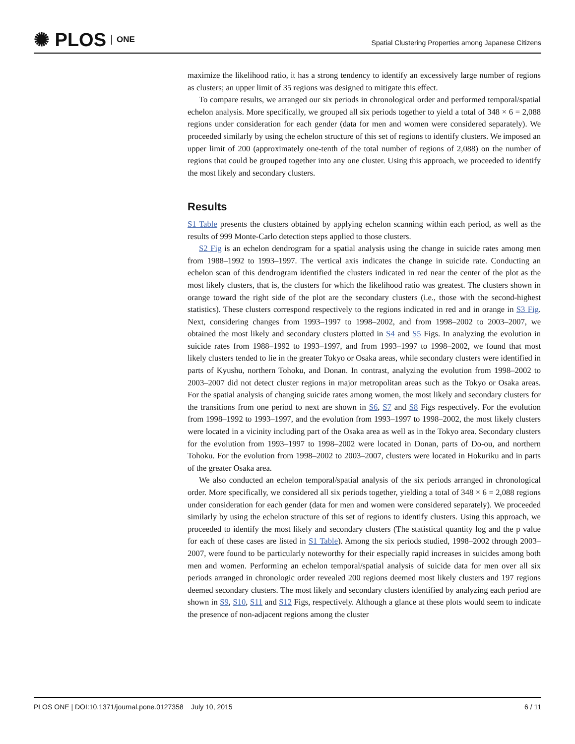✺ PLOS ONE
Spatial Clustering Properties among Japanese Citizens
maximize the likelihood ratio, it has a strong tendency to identify an excessively large number of regions as clusters; an upper limit of 35 regions was designed to mitigate this effect.
To compare results, we arranged our six periods in chronological order and performed temporal/spatial echelon analysis. More specifically, we grouped all six periods together to yield a total of 348 × 6 = 2,088 regions under consideration for each gender (data for men and women were considered separately). We proceeded similarly by using the echelon structure of this set of regions to identify clusters. We imposed an upper limit of 200 (approximately one-tenth of the total number of regions of 2,088) on the number of regions that could be grouped together into any one cluster. Using this approach, we proceeded to identify the most likely and secondary clusters.
Results
S1 Table presents the clusters obtained by applying echelon scanning within each period, as well as the results of 999 Monte-Carlo detection steps applied to those clusters.
S2 Fig is an echelon dendrogram for a spatial analysis using the change in suicide rates among men from 1988–1992 to 1993–1997. The vertical axis indicates the change in suicide rate. Conducting an echelon scan of this dendrogram identified the clusters indicated in red near the center of the plot as the most likely clusters, that is, the clusters for which the likelihood ratio was greatest. The clusters shown in orange toward the right side of the plot are the secondary clusters (i.e., those with the second-highest statistics). These clusters correspond respectively to the regions indicated in red and in orange in S3 Fig. Next, considering changes from 1993–1997 to 1998–2002, and from 1998–2002 to 2003–2007, we obtained the most likely and secondary clusters plotted in S4 and S5 Figs. In analyzing the evolution in suicide rates from 1988–1992 to 1993–1997, and from 1993–1997 to 1998–2002, we found that most likely clusters tended to lie in the greater Tokyo or Osaka areas, while secondary clusters were identified in parts of Kyushu, northern Tohoku, and Donan. In contrast, analyzing the evolution from 1998–2002 to 2003–2007 did not detect cluster regions in major metropolitan areas such as the Tokyo or Osaka areas. For the spatial analysis of changing suicide rates among women, the most likely and secondary clusters for the transitions from one period to next are shown in S6, S7 and S8 Figs respectively. For the evolution from 1998–1992 to 1993–1997, and the evolution from 1993–1997 to 1998–2002, the most likely clusters were located in a vicinity including part of the Osaka area as well as in the Tokyo area. Secondary clusters for the evolution from 1993–1997 to 1998–2002 were located in Donan, parts of Do-ou, and northern Tohoku. For the evolution from 1998–2002 to 2003–2007, clusters were located in Hokuriku and in parts of the greater Osaka area.
We also conducted an echelon temporal/spatial analysis of the six periods arranged in chronological order. More specifically, we considered all six periods together, yielding a total of 348 × 6 = 2,088 regions under consideration for each gender (data for men and women were considered separately). We proceeded similarly by using the echelon structure of this set of regions to identify clusters. Using this approach, we proceeded to identify the most likely and secondary clusters (The statistical quantity log and the p value for each of these cases are listed in S1 Table). Among the six periods studied, 1998–2002 through 2003–2007, were found to be particularly noteworthy for their especially rapid increases in suicides among both men and women. Performing an echelon temporal/spatial analysis of suicide data for men over all six periods arranged in chronologic order revealed 200 regions deemed most likely clusters and 197 regions deemed secondary clusters. The most likely and secondary clusters identified by analyzing each period are shown in S9, S10, S11 and S12 Figs, respectively. Although a glance at these plots would seem to indicate the presence of non-adjacent regions among the cluster
PLOS ONE | DOI:10.1371/journal.pone.0127358 July 10, 2015 6 / 11